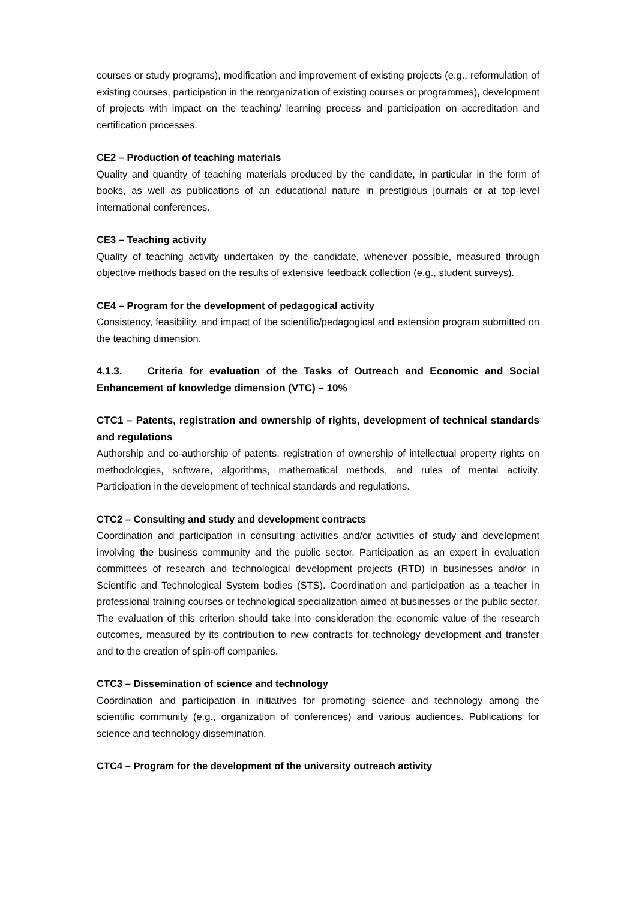courses or study programs), modification and improvement of existing projects (e.g., reformulation of existing courses, participation in the reorganization of existing courses or programmes), development of projects with impact on the teaching/ learning process and participation on accreditation and certification processes.
CE2 – Production of teaching materials
Quality and quantity of teaching materials produced by the candidate, in particular in the form of books, as well as publications of an educational nature in prestigious journals or at top-level international conferences.
CE3 – Teaching activity
Quality of teaching activity undertaken by the candidate, whenever possible, measured through objective methods based on the results of extensive feedback collection (e.g., student surveys).
CE4 – Program for the development of pedagogical activity
Consistency, feasibility, and impact of the scientific/pedagogical and extension program submitted on the teaching dimension.
4.1.3. Criteria for evaluation of the Tasks of Outreach and Economic and Social Enhancement of knowledge dimension (VTC) – 10%
CTC1 – Patents, registration and ownership of rights, development of technical standards and regulations
Authorship and co-authorship of patents, registration of ownership of intellectual property rights on methodologies, software, algorithms, mathematical methods, and rules of mental activity. Participation in the development of technical standards and regulations.
CTC2 – Consulting and study and development contracts
Coordination and participation in consulting activities and/or activities of study and development involving the business community and the public sector. Participation as an expert in evaluation committees of research and technological development projects (RTD) in businesses and/or in Scientific and Technological System bodies (STS). Coordination and participation as a teacher in professional training courses or technological specialization aimed at businesses or the public sector. The evaluation of this criterion should take into consideration the economic value of the research outcomes, measured by its contribution to new contracts for technology development and transfer and to the creation of spin-off companies.
CTC3 – Dissemination of science and technology
Coordination and participation in initiatives for promoting science and technology among the scientific community (e.g., organization of conferences) and various audiences. Publications for science and technology dissemination.
CTC4 – Program for the development of the university outreach activity